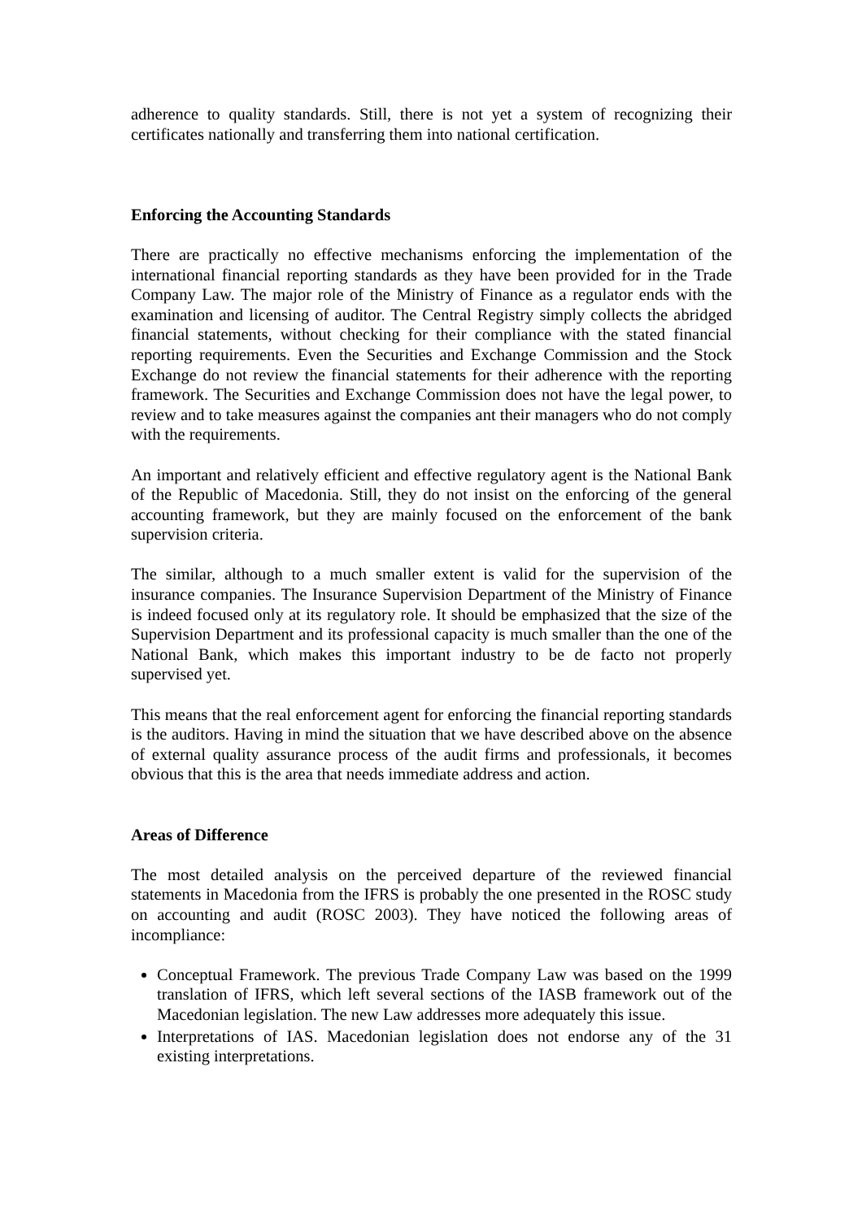adherence to quality standards. Still, there is not yet a system of recognizing their certificates nationally and transferring them into national certification.
Enforcing the Accounting Standards
There are practically no effective mechanisms enforcing the implementation of the international financial reporting standards as they have been provided for in the Trade Company Law. The major role of the Ministry of Finance as a regulator ends with the examination and licensing of auditor. The Central Registry simply collects the abridged financial statements, without checking for their compliance with the stated financial reporting requirements. Even the Securities and Exchange Commission and the Stock Exchange do not review the financial statements for their adherence with the reporting framework. The Securities and Exchange Commission does not have the legal power, to review and to take measures against the companies ant their managers who do not comply with the requirements.
An important and relatively efficient and effective regulatory agent is the National Bank of the Republic of Macedonia. Still, they do not insist on the enforcing of the general accounting framework, but they are mainly focused on the enforcement of the bank supervision criteria.
The similar, although to a much smaller extent is valid for the supervision of the insurance companies. The Insurance Supervision Department of the Ministry of Finance is indeed focused only at its regulatory role. It should be emphasized that the size of the Supervision Department and its professional capacity is much smaller than the one of the National Bank, which makes this important industry to be de facto not properly supervised yet.
This means that the real enforcement agent for enforcing the financial reporting standards is the auditors. Having in mind the situation that we have described above on the absence of external quality assurance process of the audit firms and professionals, it becomes obvious that this is the area that needs immediate address and action.
Areas of Difference
The most detailed analysis on the perceived departure of the reviewed financial statements in Macedonia from the IFRS is probably the one presented in the ROSC study on accounting and audit (ROSC 2003). They have noticed the following areas of incompliance:
Conceptual Framework. The previous Trade Company Law was based on the 1999 translation of IFRS, which left several sections of the IASB framework out of the Macedonian legislation. The new Law addresses more adequately this issue.
Interpretations of IAS. Macedonian legislation does not endorse any of the 31 existing interpretations.